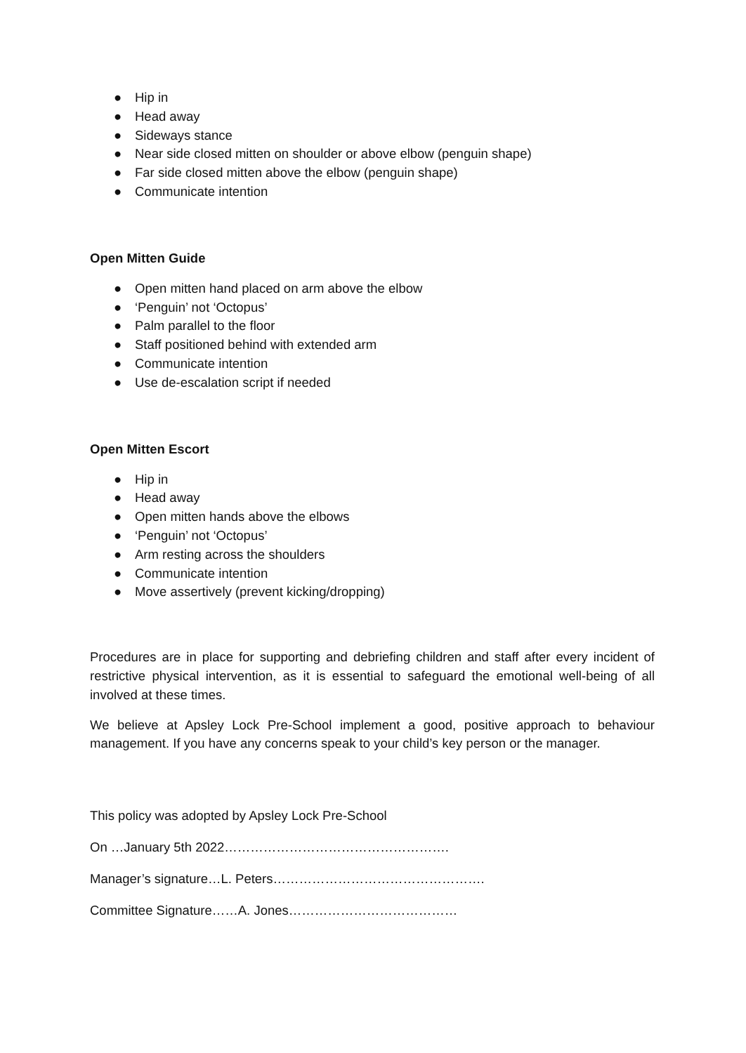● Hip in
● Head away
● Sideways stance
● Near side closed mitten on shoulder or above elbow (penguin shape)
● Far side closed mitten above the elbow (penguin shape)
● Communicate intention
Open Mitten Guide
● Open mitten hand placed on arm above the elbow
● ‘Penguin’ not ‘Octopus’
● Palm parallel to the floor
● Staff positioned behind with extended arm
● Communicate intention
● Use de-escalation script if needed
Open Mitten Escort
● Hip in
● Head away
● Open mitten hands above the elbows
● ‘Penguin’ not ‘Octopus’
● Arm resting across the shoulders
● Communicate intention
● Move assertively (prevent kicking/dropping)
Procedures are in place for supporting and debriefing children and staff after every incident of restrictive physical intervention, as it is essential to safeguard the emotional well-being of all involved at these times.
We believe at Apsley Lock Pre-School implement a good, positive approach to behaviour management. If you have any concerns speak to your child’s key person or the manager.
This policy was adopted by Apsley Lock Pre-School
On …January 5th 2022…………………………………………….
Manager’s signature…L. Peters………………………………………….
Committee Signature……A. Jones…………………………………